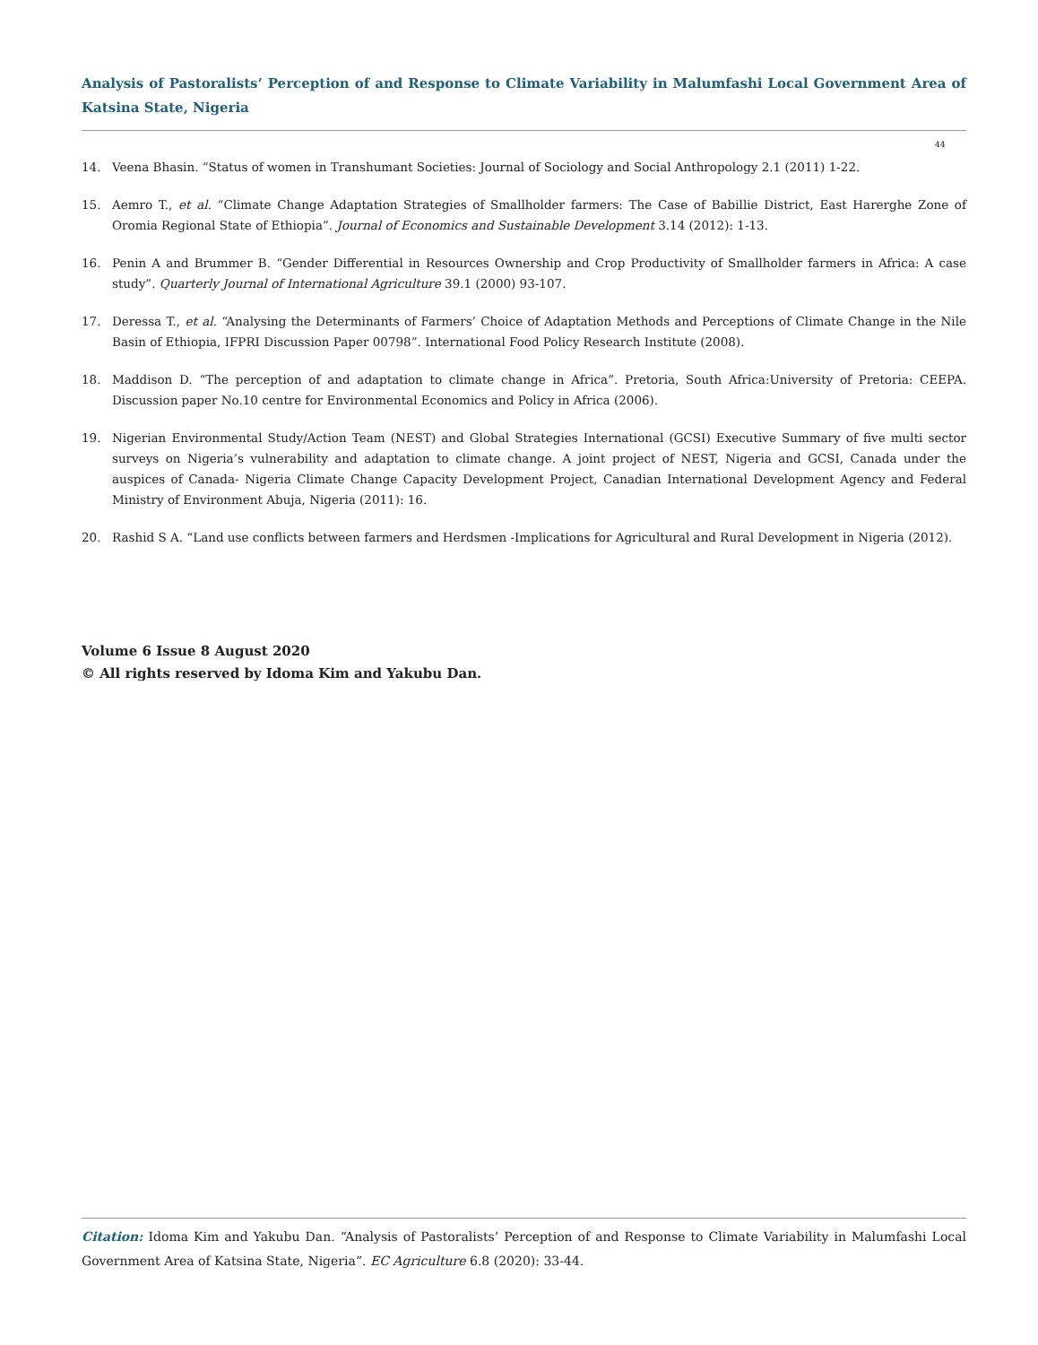Analysis of Pastoralists’ Perception of and Response to Climate Variability in Malumfashi Local Government Area of Katsina State, Nigeria
44
14. Veena Bhasin. “Status of women in Transhumant Societies: Journal of Sociology and Social Anthropology 2.1 (2011) 1-22.
15. Aemro T., et al. “Climate Change Adaptation Strategies of Smallholder farmers: The Case of Babillie District, East Harerghe Zone of Oromia Regional State of Ethiopia”. Journal of Economics and Sustainable Development 3.14 (2012): 1-13.
16. Penin A and Brummer B. “Gender Differential in Resources Ownership and Crop Productivity of Smallholder farmers in Africa: A case study”. Quarterly Journal of International Agriculture 39.1 (2000) 93-107.
17. Deressa T., et al. “Analysing the Determinants of Farmers’ Choice of Adaptation Methods and Perceptions of Climate Change in the Nile Basin of Ethiopia, IFPRI Discussion Paper 00798”. International Food Policy Research Institute (2008).
18. Maddison D. “The perception of and adaptation to climate change in Africa”. Pretoria, South Africa:University of Pretoria: CEEPA. Discussion paper No.10 centre for Environmental Economics and Policy in Africa (2006).
19. Nigerian Environmental Study/Action Team (NEST) and Global Strategies International (GCSI) Executive Summary of five multi sector surveys on Nigeria’s vulnerability and adaptation to climate change. A joint project of NEST, Nigeria and GCSI, Canada under the auspices of Canada- Nigeria Climate Change Capacity Development Project, Canadian International Development Agency and Federal Ministry of Environment Abuja, Nigeria (2011): 16.
20. Rashid S A. “Land use conflicts between farmers and Herdsmen -Implications for Agricultural and Rural Development in Nigeria (2012).
Volume 6 Issue 8 August 2020
© All rights reserved by Idoma Kim and Yakubu Dan.
Citation: Idoma Kim and Yakubu Dan. “Analysis of Pastoralists’ Perception of and Response to Climate Variability in Malumfashi Local Government Area of Katsina State, Nigeria”. EC Agriculture 6.8 (2020): 33-44.